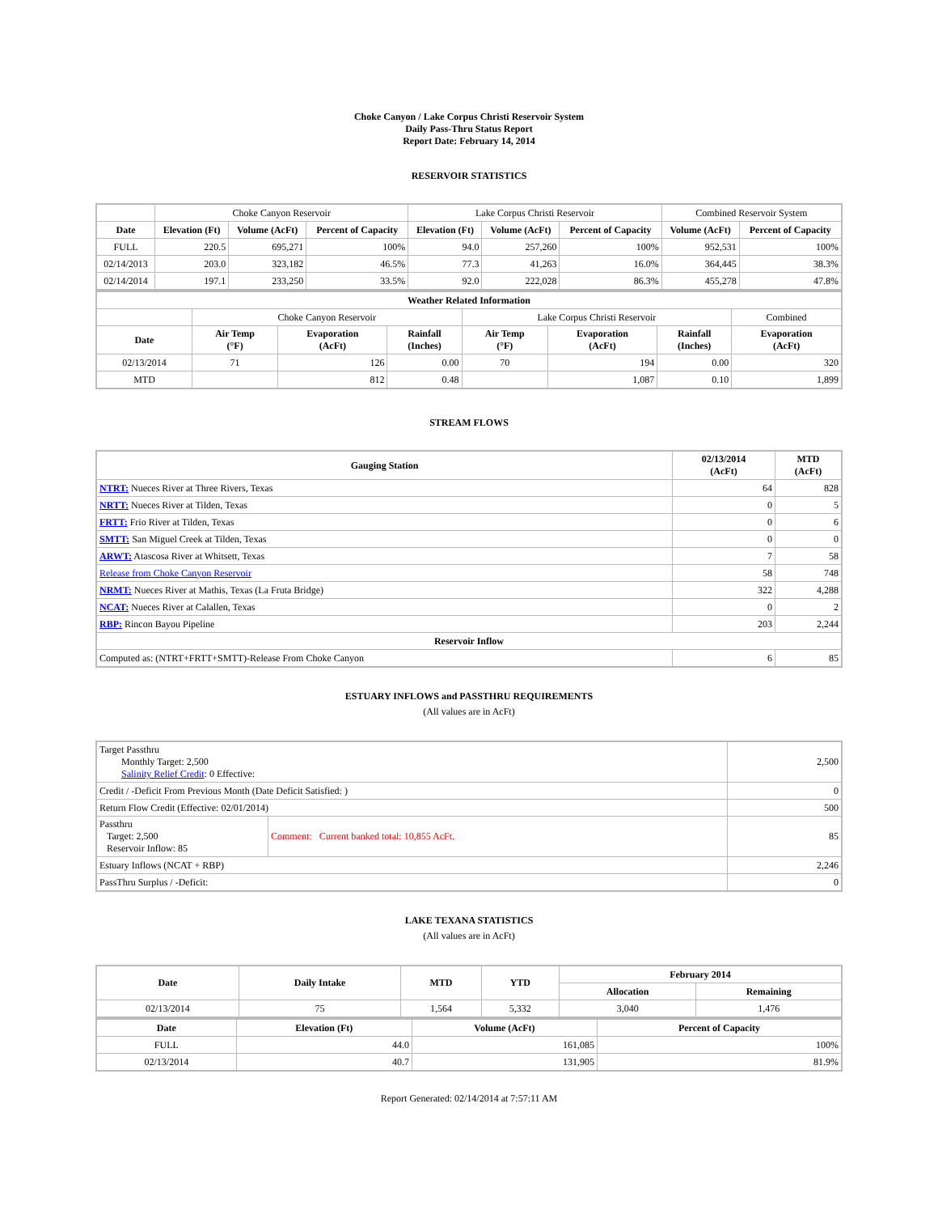Choke Canyon / Lake Corpus Christi Reservoir System
Daily Pass-Thru Status Report
Report Date: February 14, 2014
RESERVOIR STATISTICS
| | Choke Canyon Reservoir | | | Lake Corpus Christi Reservoir | | | Combined Reservoir System | |
| Date | Elevation (Ft) | Volume (AcFt) | Percent of Capacity | Elevation (Ft) | Volume (AcFt) | Percent of Capacity | Volume (AcFt) | Percent of Capacity |
| FULL | 220.5 | 695,271 | 100% | 94.0 | 257,260 | 100% | 952,531 | 100% |
| 02/14/2013 | 203.0 | 323,182 | 46.5% | 77.3 | 41,263 | 16.0% | 364,445 | 38.3% |
| 02/14/2014 | 197.1 | 233,250 | 33.5% | 92.0 | 222,028 | 86.3% | 455,278 | 47.8% |
| Weather Related Information | | | | | | | |
| --- | --- | --- | --- | --- | --- | --- | --- |
| | Choke Canyon Reservoir | | | Lake Corpus Christi Reservoir | | | Combined |
| Date | Air Temp (°F) | Evaporation (AcFt) | Rainfall (Inches) | Air Temp (°F) | Evaporation (AcFt) | Rainfall (Inches) | Evaporation (AcFt) |
| 02/13/2014 | 71 | 126 | 0.00 | 70 | 194 | 0.00 | 320 |
| MTD | | 812 | 0.48 | | 1,087 | 0.10 | 1,899 |
STREAM FLOWS
| Gauging Station | 02/13/2014 (AcFt) | MTD (AcFt) |
| --- | --- | --- |
| NTRT: Nueces River at Three Rivers, Texas | 64 | 828 |
| NRTT: Nueces River at Tilden, Texas | 0 | 5 |
| FRTT: Frio River at Tilden, Texas | 0 | 6 |
| SMTT: San Miguel Creek at Tilden, Texas | 0 | 0 |
| ARWT: Atascosa River at Whitsett, Texas | 7 | 58 |
| Release from Choke Canyon Reservoir | 58 | 748 |
| NRMT: Nueces River at Mathis, Texas (La Fruta Bridge) | 322 | 4,288 |
| NCAT: Nueces River at Calallen, Texas | 0 | 2 |
| RBP: Rincon Bayou Pipeline | 203 | 2,244 |
| Reservoir Inflow | | |
| Computed as: (NTRT+FRTT+SMTT)-Release From Choke Canyon | 6 | 85 |
ESTUARY INFLOWS and PASSTHRU REQUIREMENTS
(All values are in AcFt)
| Target Passthru Monthly Target: 2,500 Salinity Relief Credit : 0 Effective: | | 2,500 |
| Credit / -Deficit From Previous Month (Date Deficit Satisfied: ) | | 0 |
| Return Flow Credit (Effective: 02/01/2014) | | 500 |
| Passthru Target: 2,500 Reservoir Inflow: 85 | Comment: Current banked total: 10,855 AcFt. | 85 |
| Estuary Inflows (NCAT + RBP) | | 2,246 |
| PassThru Surplus / -Deficit: | | 0 |
LAKE TEXANA STATISTICS
(All values are in AcFt)
| Date | Daily Intake | MTD | YTD | February 2014 | |
| --- | --- | --- | --- | --- | --- |
| | | | | Allocation | Remaining |
| 02/13/2014 | 75 | 1,564 | 5,332 | 3,040 | 1,476 |
| Date | Elevation (Ft) | Volume (AcFt) | Percent of Capacity |
| --- | --- | --- | --- |
| FULL | 44.0 | 161,085 | 100% |
| 02/13/2014 | 40.7 | 131,905 | 81.9% |
Report Generated: 02/14/2014 at 7:57:11 AM